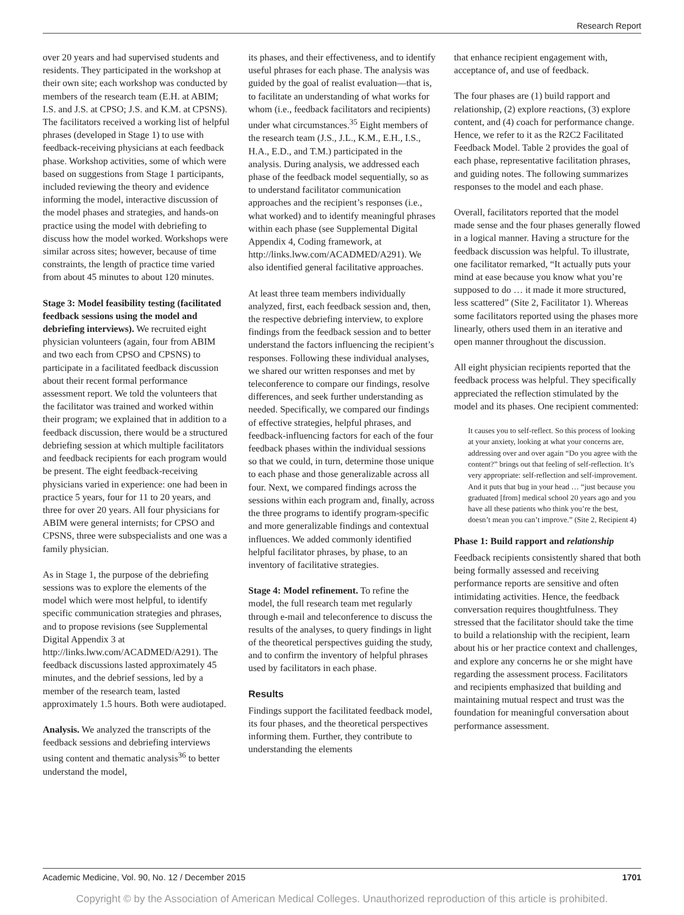Research Report
over 20 years and had supervised students and residents. They participated in the workshop at their own site; each workshop was conducted by members of the research team (E.H. at ABIM; I.S. and J.S. at CPSO; J.S. and K.M. at CPSNS). The facilitators received a working list of helpful phrases (developed in Stage 1) to use with feedback-receiving physicians at each feedback phase. Workshop activities, some of which were based on suggestions from Stage 1 participants, included reviewing the theory and evidence informing the model, interactive discussion of the model phases and strategies, and hands-on practice using the model with debriefing to discuss how the model worked. Workshops were similar across sites; however, because of time constraints, the length of practice time varied from about 45 minutes to about 120 minutes.
Stage 3: Model feasibility testing (facilitated feedback sessions using the model and debriefing interviews). We recruited eight physician volunteers (again, four from ABIM and two each from CPSO and CPSNS) to participate in a facilitated feedback discussion about their recent formal performance assessment report. We told the volunteers that the facilitator was trained and worked within their program; we explained that in addition to a feedback discussion, there would be a structured debriefing session at which multiple facilitators and feedback recipients for each program would be present. The eight feedback-receiving physicians varied in experience: one had been in practice 5 years, four for 11 to 20 years, and three for over 20 years. All four physicians for ABIM were general internists; for CPSO and CPSNS, three were subspecialists and one was a family physician.
As in Stage 1, the purpose of the debriefing sessions was to explore the elements of the model which were most helpful, to identify specific communication strategies and phrases, and to propose revisions (see Supplemental Digital Appendix 3 at http://links.lww.com/ACADMED/A291). The feedback discussions lasted approximately 45 minutes, and the debrief sessions, led by a member of the research team, lasted approximately 1.5 hours. Both were audiotaped.
Analysis. We analyzed the transcripts of the feedback sessions and debriefing interviews using content and thematic analysis<sup>36</sup> to better understand the model,
its phases, and their effectiveness, and to identify useful phrases for each phase. The analysis was guided by the goal of realist evaluation—that is, to facilitate an understanding of what works for whom (i.e., feedback facilitators and recipients) under what circumstances.<sup>35</sup> Eight members of the research team (J.S., J.L., K.M., E.H., I.S., H.A., E.D., and T.M.) participated in the analysis. During analysis, we addressed each phase of the feedback model sequentially, so as to understand facilitator communication approaches and the recipient’s responses (i.e., what worked) and to identify meaningful phrases within each phase (see Supplemental Digital Appendix 4, Coding framework, at http://links.lww.com/ACADMED/A291). We also identified general facilitative approaches.
At least three team members individually analyzed, first, each feedback session and, then, the respective debriefing interview, to explore findings from the feedback session and to better understand the factors influencing the recipient’s responses. Following these individual analyses, we shared our written responses and met by teleconference to compare our findings, resolve differences, and seek further understanding as needed. Specifically, we compared our findings of effective strategies, helpful phrases, and feedback-influencing factors for each of the four feedback phases within the individual sessions so that we could, in turn, determine those unique to each phase and those generalizable across all four. Next, we compared findings across the sessions within each program and, finally, across the three programs to identify program-specific and more generalizable findings and contextual influences. We added commonly identified helpful facilitator phrases, by phase, to an inventory of facilitative strategies.
Stage 4: Model refinement. To refine the model, the full research team met regularly through e-mail and teleconference to discuss the results of the analyses, to query findings in light of the theoretical perspectives guiding the study, and to confirm the inventory of helpful phrases used by facilitators in each phase.
Results
Findings support the facilitated feedback model, its four phases, and the theoretical perspectives informing them. Further, they contribute to understanding the elements
that enhance recipient engagement with, acceptance of, and use of feedback.
The four phases are (1) build rapport and relationship, (2) explore reactions, (3) explore content, and (4) coach for performance change. Hence, we refer to it as the R2C2 Facilitated Feedback Model. Table 2 provides the goal of each phase, representative facilitation phrases, and guiding notes. The following summarizes responses to the model and each phase.
Overall, facilitators reported that the model made sense and the four phases generally flowed in a logical manner. Having a structure for the feedback discussion was helpful. To illustrate, one facilitator remarked, “It actually puts your mind at ease because you know what you’re supposed to do … it made it more structured, less scattered” (Site 2, Facilitator 1). Whereas some facilitators reported using the phases more linearly, others used them in an iterative and open manner throughout the discussion.
All eight physician recipients reported that the feedback process was helpful. They specifically appreciated the reflection stimulated by the model and its phases. One recipient commented:
It causes you to self-reflect. So this process of looking at your anxiety, looking at what your concerns are, addressing over and over again “Do you agree with the content?” brings out that feeling of self-reflection. It’s very appropriate: self-reflection and self-improvement. And it puts that bug in your head … “just because you graduated [from] medical school 20 years ago and you have all these patients who think you’re the best, doesn’t mean you can’t improve.” (Site 2, Recipient 4)
Phase 1: Build rapport and relationship
Feedback recipients consistently shared that both being formally assessed and receiving performance reports are sensitive and often intimidating activities. Hence, the feedback conversation requires thoughtfulness. They stressed that the facilitator should take the time to build a relationship with the recipient, learn about his or her practice context and challenges, and explore any concerns he or she might have regarding the assessment process. Facilitators and recipients emphasized that building and maintaining mutual respect and trust was the foundation for meaningful conversation about performance assessment.
Academic Medicine, Vol. 90, No. 12 / December 2015 1701
Copyright © by the Association of American Medical Colleges. Unauthorized reproduction of this article is prohibited.